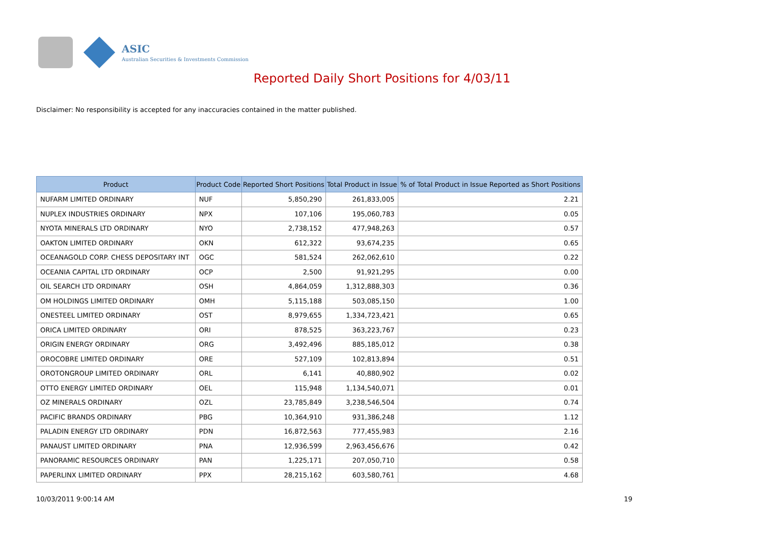ASIC
Australian Securities & Investments Commission
Reported Daily Short Positions for 4/03/11
Disclaimer: No responsibility is accepted for any inaccuracies contained in the matter published.
| Product | Product Code | Reported Short Positions | Total Product in Issue | % of Total Product in Issue Reported as Short Positions |
| --- | --- | --- | --- | --- |
| NUFARM LIMITED ORDINARY | NUF | 5,850,290 | 261,833,005 | 2.21 |
| NUPLEX INDUSTRIES ORDINARY | NPX | 107,106 | 195,060,783 | 0.05 |
| NYOTA MINERALS LTD ORDINARY | NYO | 2,738,152 | 477,948,263 | 0.57 |
| OAKTON LIMITED ORDINARY | OKN | 612,322 | 93,674,235 | 0.65 |
| OCEANAGOLD CORP. CHESS DEPOSITARY INT | OGC | 581,524 | 262,062,610 | 0.22 |
| OCEANIA CAPITAL LTD ORDINARY | OCP | 2,500 | 91,921,295 | 0.00 |
| OIL SEARCH LTD ORDINARY | OSH | 4,864,059 | 1,312,888,303 | 0.36 |
| OM HOLDINGS LIMITED ORDINARY | OMH | 5,115,188 | 503,085,150 | 1.00 |
| ONESTEEL LIMITED ORDINARY | OST | 8,979,655 | 1,334,723,421 | 0.65 |
| ORICA LIMITED ORDINARY | ORI | 878,525 | 363,223,767 | 0.23 |
| ORIGIN ENERGY ORDINARY | ORG | 3,492,496 | 885,185,012 | 0.38 |
| OROCOBRE LIMITED ORDINARY | ORE | 527,109 | 102,813,894 | 0.51 |
| OROTONGROUP LIMITED ORDINARY | ORL | 6,141 | 40,880,902 | 0.02 |
| OTTO ENERGY LIMITED ORDINARY | OEL | 115,948 | 1,134,540,071 | 0.01 |
| OZ MINERALS ORDINARY | OZL | 23,785,849 | 3,238,546,504 | 0.74 |
| PACIFIC BRANDS ORDINARY | PBG | 10,364,910 | 931,386,248 | 1.12 |
| PALADIN ENERGY LTD ORDINARY | PDN | 16,872,563 | 777,455,983 | 2.16 |
| PANAUST LIMITED ORDINARY | PNA | 12,936,599 | 2,963,456,676 | 0.42 |
| PANORAMIC RESOURCES ORDINARY | PAN | 1,225,171 | 207,050,710 | 0.58 |
| PAPERLINX LIMITED ORDINARY | PPX | 28,215,162 | 603,580,761 | 4.68 |
10/03/2011 9:00:14 AM 19